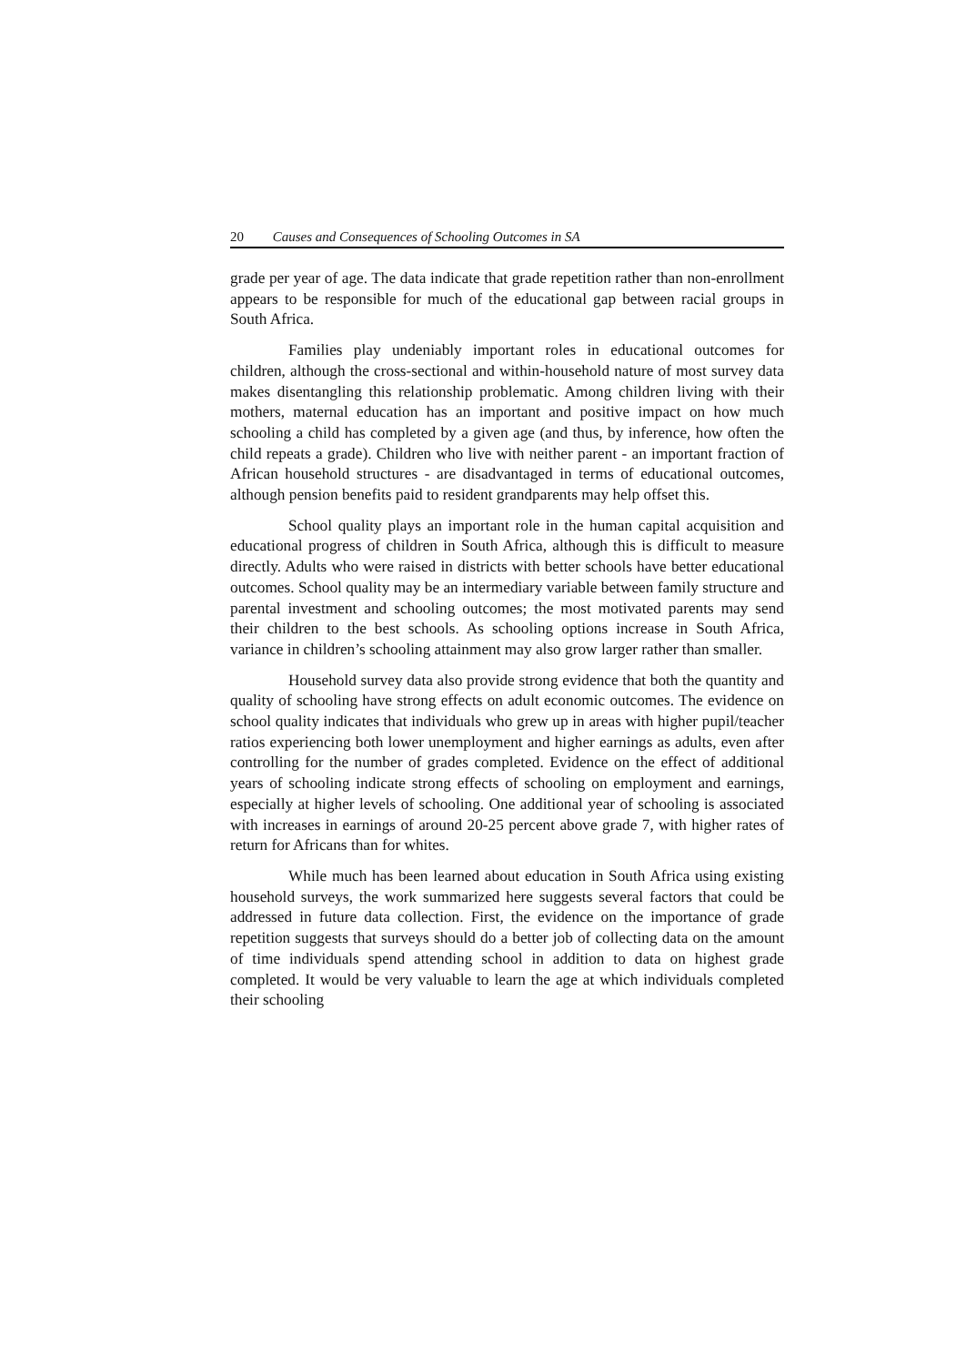20 Causes and Consequences of Schooling Outcomes in SA
grade per year of age. The data indicate that grade repetition rather than non-enrollment appears to be responsible for much of the educational gap between racial groups in South Africa.
Families play undeniably important roles in educational outcomes for children, although the cross-sectional and within-household nature of most survey data makes disentangling this relationship problematic. Among children living with their mothers, maternal education has an important and positive impact on how much schooling a child has completed by a given age (and thus, by inference, how often the child repeats a grade). Children who live with neither parent - an important fraction of African household structures - are disadvantaged in terms of educational outcomes, although pension benefits paid to resident grandparents may help offset this.
School quality plays an important role in the human capital acquisition and educational progress of children in South Africa, although this is difficult to measure directly. Adults who were raised in districts with better schools have better educational outcomes. School quality may be an intermediary variable between family structure and parental investment and schooling outcomes; the most motivated parents may send their children to the best schools. As schooling options increase in South Africa, variance in children’s schooling attainment may also grow larger rather than smaller.
Household survey data also provide strong evidence that both the quantity and quality of schooling have strong effects on adult economic outcomes. The evidence on school quality indicates that individuals who grew up in areas with higher pupil/teacher ratios experiencing both lower unemployment and higher earnings as adults, even after controlling for the number of grades completed. Evidence on the effect of additional years of schooling indicate strong effects of schooling on employment and earnings, especially at higher levels of schooling. One additional year of schooling is associated with increases in earnings of around 20-25 percent above grade 7, with higher rates of return for Africans than for whites.
While much has been learned about education in South Africa using existing household surveys, the work summarized here suggests several factors that could be addressed in future data collection. First, the evidence on the importance of grade repetition suggests that surveys should do a better job of collecting data on the amount of time individuals spend attending school in addition to data on highest grade completed. It would be very valuable to learn the age at which individuals completed their schooling